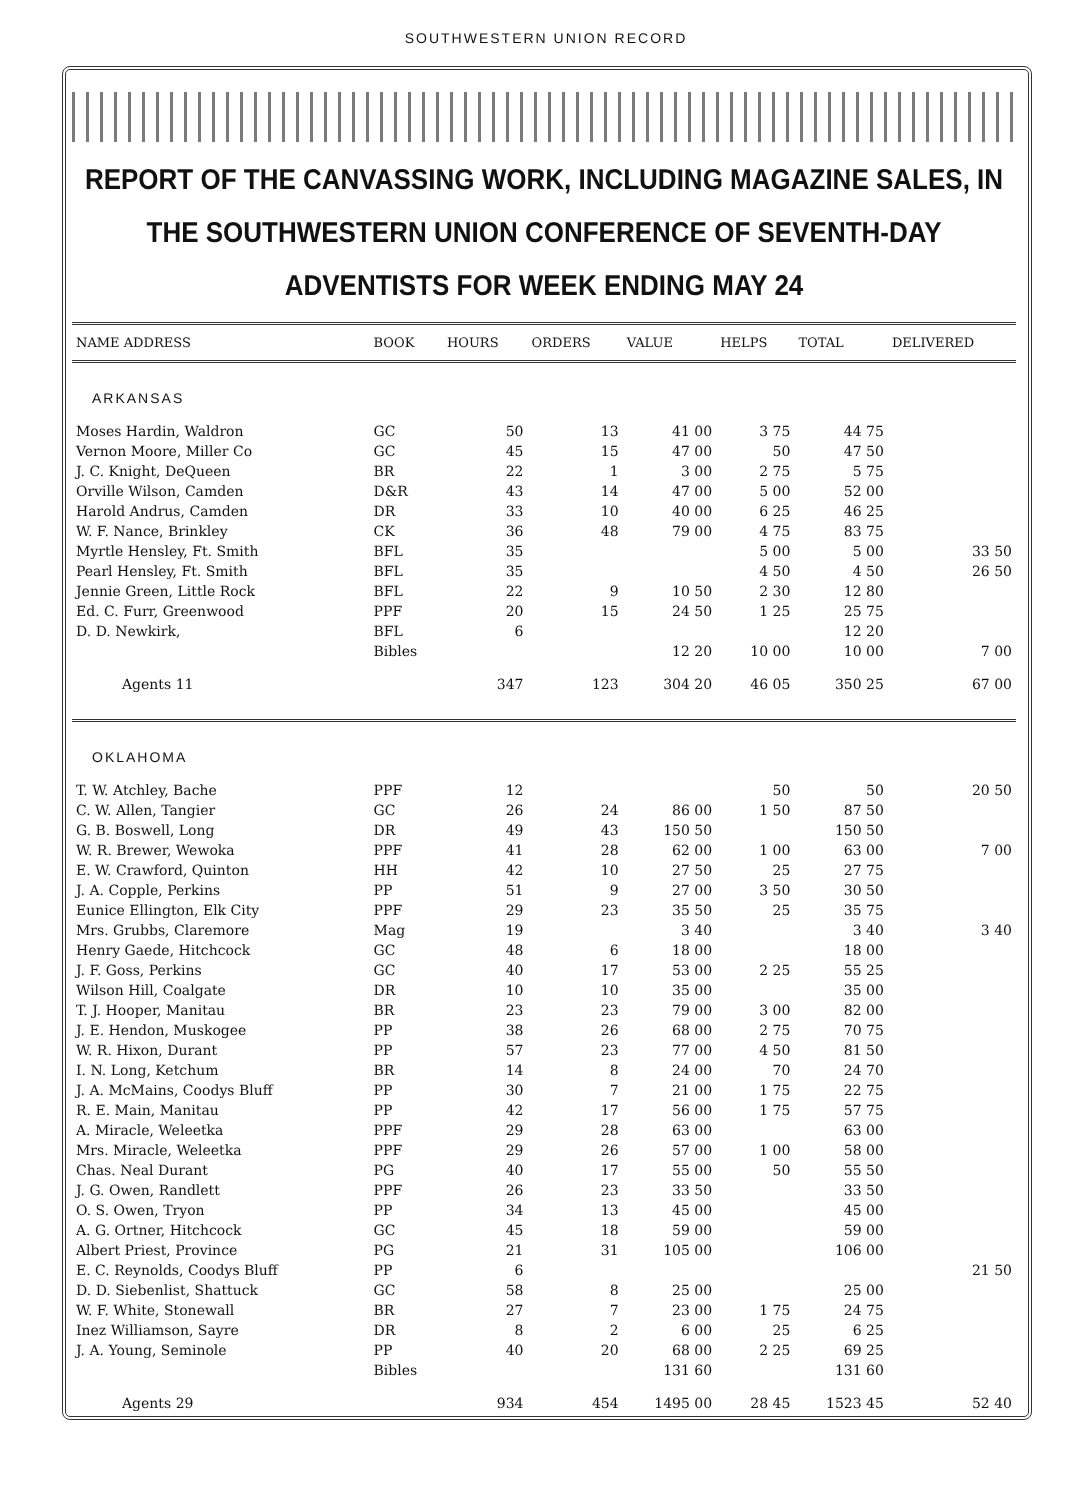SOUTHWESTERN UNION RECORD
REPORT OF THE CANVASSING WORK, INCLUDING MAGAZINE SALES, IN THE SOUTHWESTERN UNION CONFERENCE OF SEVENTH-DAY ADVENTISTS FOR WEEK ENDING MAY 24
| NAME ADDRESS | BOOK | HOURS | ORDERS | VALUE | HELPS | TOTAL | DELIVERED |
| --- | --- | --- | --- | --- | --- | --- | --- |
| ARKANSAS | | | | | | | |
| Moses Hardin, Waldron | GC | 50 | 13 | 41 00 | 3 75 | 44 75 | |
| Vernon Moore, Miller Co | GC | 45 | 15 | 47 00 | 50 | 47 50 | |
| J. C. Knight, DeQueen | BR | 22 | 1 | 3 00 | 2 75 | 5 75 | |
| Orville Wilson, Camden | D&R | 43 | 14 | 47 00 | 5 00 | 52 00 | |
| Harold Andrus, Camden | DR | 33 | 10 | 40 00 | 6 25 | 46 25 | |
| W. F. Nance, Brinkley | CK | 36 | 48 | 79 00 | 4 75 | 83 75 | |
| Myrtle Hensley, Ft. Smith | BFL | 35 | | | 5 00 | 5 00 | 33 50 |
| Pearl Hensley, Ft. Smith | BFL | 35 | | | 4 50 | 4 50 | 26 50 |
| Jennie Green, Little Rock | BFL | 22 | 9 | 10 50 | 2 30 | 12 80 | |
| Ed. C. Furr, Greenwood | PPF | 20 | 15 | 24 50 | 1 25 | 25 75 | |
| D. D. Newkirk, | BFL | 6 | | | | 12 20 | |
| | Bibles | | | 12 20 | 10 00 | 10 00 | 7 00 |
| Agents 11 | | 347 | 123 | 304 20 | 46 05 | 350 25 | 67 00 |
| OKLAHOMA | | | | | | | |
| T. W. Atchley, Bache | PPF | 12 | | | 50 | 50 | 20 50 |
| C. W. Allen, Tangier | GC | 26 | 24 | 86 00 | 1 50 | 87 50 | |
| G. B. Boswell, Long | DR | 49 | 43 | 150 50 | | 150 50 | |
| W. R. Brewer, Wewoka | PPF | 41 | 28 | 62 00 | 1 00 | 63 00 | 7 00 |
| E. W. Crawford, Quinton | HH | 42 | 10 | 27 50 | 25 | 27 75 | |
| J. A. Copple, Perkins | PP | 51 | 9 | 27 00 | 3 50 | 30 50 | |
| Eunice Ellington, Elk City | PPF | 29 | 23 | 35 50 | 25 | 35 75 | |
| Mrs. Grubbs, Claremore | Mag | 19 | | 3 40 | | 3 40 | 3 40 |
| Henry Gaede, Hitchcock | GC | 48 | 6 | 18 00 | | 18 00 | |
| J. F. Goss, Perkins | GC | 40 | 17 | 53 00 | 2 25 | 55 25 | |
| Wilson Hill, Coalgate | DR | 10 | 10 | 35 00 | | 35 00 | |
| T. J. Hooper, Manitau | BR | 23 | 23 | 79 00 | 3 00 | 82 00 | |
| J. E. Hendon, Muskogee | PP | 38 | 26 | 68 00 | 2 75 | 70 75 | |
| W. R. Hixon, Durant | PP | 57 | 23 | 77 00 | 4 50 | 81 50 | |
| I. N. Long, Ketchum | BR | 14 | 8 | 24 00 | 70 | 24 70 | |
| J. A. McMains, Coodys Bluff | PP | 30 | 7 | 21 00 | 1 75 | 22 75 | |
| R. E. Main, Manitau | PP | 42 | 17 | 56 00 | 1 75 | 57 75 | |
| A. Miracle, Weleetka | PPF | 29 | 28 | 63 00 | | 63 00 | |
| Mrs. Miracle, Weleetka | PPF | 29 | 26 | 57 00 | 1 00 | 58 00 | |
| Chas. Neal Durant | PG | 40 | 17 | 55 00 | 50 | 55 50 | |
| J. G. Owen, Randlett | PPF | 26 | 23 | 33 50 | | 33 50 | |
| O. S. Owen, Tryon | PP | 34 | 13 | 45 00 | | 45 00 | |
| A. G. Ortner, Hitchcock | GC | 45 | 18 | 59 00 | | 59 00 | |
| Albert Priest, Province | PG | 21 | 31 | 105 00 | | 106 00 | |
| E. C. Reynolds, Coodys Bluff | PP | 6 | | | | | 21 50 |
| D. D. Siebenlist, Shattuck | GC | 58 | 8 | 25 00 | | 25 00 | |
| W. F. White, Stonewall | BR | 27 | 7 | 23 00 | 1 75 | 24 75 | |
| Inez Williamson, Sayre | DR | 8 | 2 | 6 00 | 25 | 6 25 | |
| J. A. Young, Seminole | PP | 40 | 20 | 68 00 | 2 25 | 69 25 | |
| | Bibles | | | 131 60 | | 131 60 | |
| Agents 29 | | 934 | 454 | 1495 00 | 28 45 | 1523 45 | 52 40 |